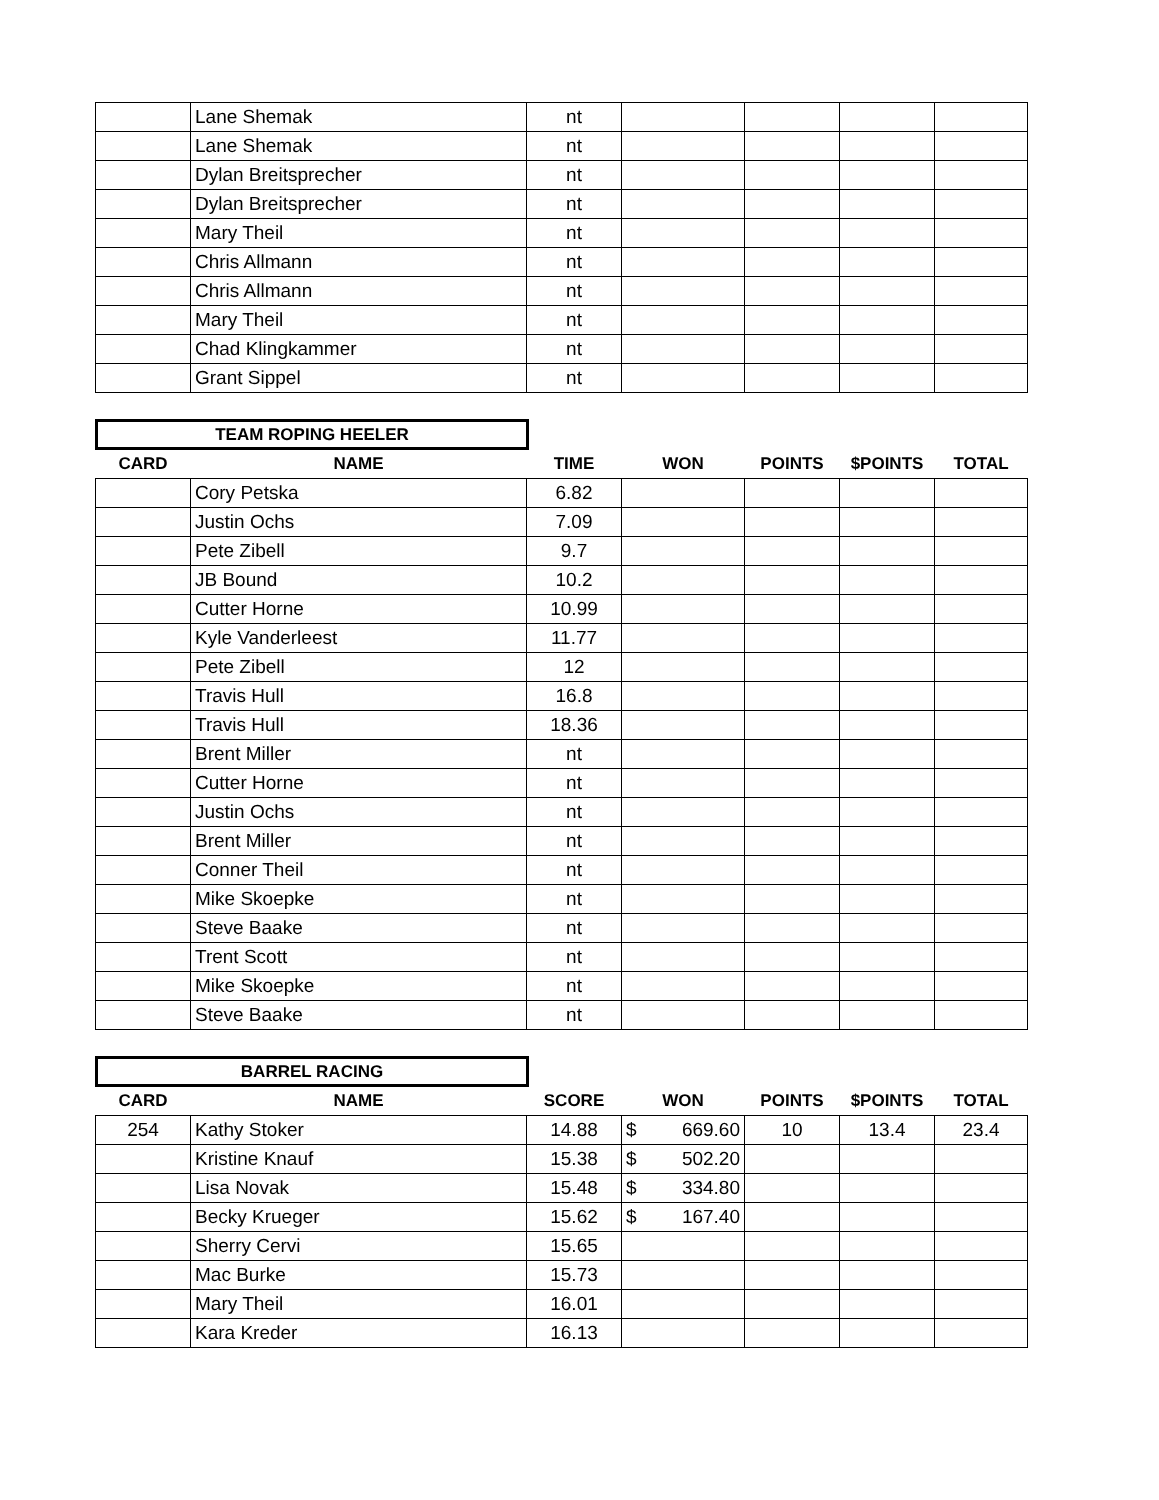| | Lane Shemak | nt | | | | |
| | Lane Shemak | nt | | | | |
| | Dylan Breitsprecher | nt | | | | |
| | Dylan Breitsprecher | nt | | | | |
| | Mary Theil | nt | | | | |
| | Chris Allmann | nt | | | | |
| | Chris Allmann | nt | | | | |
| | Mary Theil | nt | | | | |
| | Chad Klingkammer | nt | | | | |
| | Grant Sippel | nt | | | | |
TEAM ROPING HEELER
| CARD | NAME | TIME | WON | POINTS | $POINTS | TOTAL |
| --- | --- | --- | --- | --- | --- | --- |
| | Cory Petska | 6.82 | | | | |
| | Justin Ochs | 7.09 | | | | |
| | Pete Zibell | 9.7 | | | | |
| | JB Bound | 10.2 | | | | |
| | Cutter Horne | 10.99 | | | | |
| | Kyle Vanderleest | 11.77 | | | | |
| | Pete Zibell | 12 | | | | |
| | Travis Hull | 16.8 | | | | |
| | Travis Hull | 18.36 | | | | |
| | Brent Miller | nt | | | | |
| | Cutter Horne | nt | | | | |
| | Justin Ochs | nt | | | | |
| | Brent Miller | nt | | | | |
| | Conner Theil | nt | | | | |
| | Mike Skoepke | nt | | | | |
| | Steve Baake | nt | | | | |
| | Trent Scott | nt | | | | |
| | Mike Skoepke | nt | | | | |
| | Steve Baake | nt | | | | |
BARREL RACING
| CARD | NAME | SCORE | WON | POINTS | $POINTS | TOTAL |
| --- | --- | --- | --- | --- | --- | --- |
| 254 | Kathy Stoker | 14.88 | $ 669.60 | 10 | 13.4 | 23.4 |
| | Kristine Knauf | 15.38 | $ 502.20 | | | |
| | Lisa Novak | 15.48 | $ 334.80 | | | |
| | Becky Krueger | 15.62 | $ 167.40 | | | |
| | Sherry Cervi | 15.65 | | | | |
| | Mac Burke | 15.73 | | | | |
| | Mary Theil | 16.01 | | | | |
| | Kara Kreder | 16.13 | | | | |